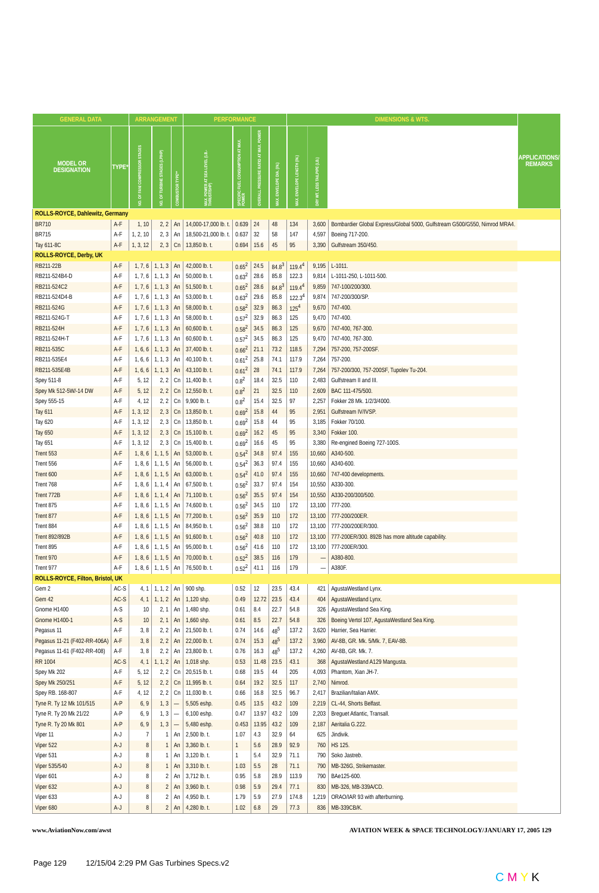| GENERAL DATA | | ARRANGEMENT | | | PERFORMANCE | | | | DIMENSIONS & WTS. | | | APPLICATIONS/ REMARKS |
| --- | --- | --- | --- | --- | --- | --- | --- | --- | --- | --- | --- | --- |
| MODEL OR DESIGNATION | TYPE* | NO. OF FAN/ COMPRESSOR STAGES | NO. OF TURBINE STAGES (LP/HP) | COMBUSTOR TYPE** | MAX. POWER AT SEA LEVEL (LB.-THRUST/SHP) | SPECIFIC FUEL CONSUMPTION AT MAX. POWER | OVERALL PRESSURE RATIO AT MAX. POWER | MAX. ENVELOPE DIA. (IN.) | MAX. ENVELOPE LENGTH (IN.) | DRY WT. LESS TAILPIPE (LB.) | | |
| ROLLS-ROYCE, Dahlewitz, Germany | | | | | | | | | | | | |
| BR710 | A-F | 1, 10 | 2, 2 | An | 14,000-17,000 lb. t. | 0.639 | 24 | 48 | 134 | 3,600 | Bombardier Global Express/Global 5000, Gulfstream G500/G550, Nimrod MRA4. | |
| BR715 | A-F | 1, 2, 10 | 2, 3 | An | 18,500-21,000 lb. t. | 0.637 | 32 | 58 | 147 | 4,597 | Boeing 717-200. | |
| Tay 611-8C | A-F | 1, 3, 12 | 2, 3 | Cn | 13,850 lb. t. | 0.694 | 15.6 | 45 | 95 | 3,390 | Gulfstream 350/450. | |
| ROLLS-ROYCE, Derby, UK | | | | | | | | | | | | |
| RB211-22B | A-F | 1, 7, 6 | 1, 1, 3 | An | 42,000 lb. t. | 0.65<sup>2</sup> | 24.5 | 84.8<sup>3</sup> | 119.4<sup>4</sup> | 9,195 | L-1011. | |
| RB211-524B4-D | A-F | 1, 7, 6 | 1, 1, 3 | An | 50,000 lb. t. | 0.63<sup>2</sup> | 28.6 | 85.8 | 122.3 | 9,814 | L-1011-250, L-1011-500. | |
| RB211-524C2 | A-F | 1, 7, 6 | 1, 1, 3 | An | 51,500 lb. t. | 0.65<sup>2</sup> | 28.6 | 84.8<sup>3</sup> | 119.4<sup>4</sup> | 9,859 | 747-100/200/300. | |
| RB211-524D4-B | A-F | 1, 7, 6 | 1, 1, 3 | An | 53,000 lb. t. | 0.63<sup>2</sup> | 29.6 | 85.8 | 122.3<sup>4</sup> | 9,874 | 747-200/300/SP. | |
| RB211-524G | A-F | 1, 7, 6 | 1, 1, 3 | An | 58,000 lb. t. | 0.58<sup>2</sup> | 32.9 | 86.3 | 125<sup>4</sup> | 9,670 | 747-400. | |
| RB211-524G-T | A-F | 1, 7, 6 | 1, 1, 3 | An | 58,000 lb. t. | 0.57<sup>2</sup> | 32.9 | 86.3 | 125 | 9,470 | 747-400. | |
| RB211-524H | A-F | 1, 7, 6 | 1, 1, 3 | An | 60,600 lb. t. | 0.58<sup>2</sup> | 34.5 | 86.3 | 125 | 9,670 | 747-400, 767-300. | |
| RB211-524H-T | A-F | 1, 7, 6 | 1, 1, 3 | An | 60,600 lb. t. | 0.57<sup>2</sup> | 34.5 | 86.3 | 125 | 9,470 | 747-400, 767-300. | |
| RB211-535C | A-F | 1, 6, 6 | 1, 1, 3 | An | 37,400 lb. t. | 0.66<sup>2</sup> | 21.1 | 73.2 | 118.5 | 7,294 | 757-200, 757-200SF. | |
| RB211-535E4 | A-F | 1, 6, 6 | 1, 1, 3 | An | 40,100 lb. t. | 0.61<sup>2</sup> | 25.8 | 74.1 | 117.9 | 7,264 | 757-200. | |
| RB211-535E4B | A-F | 1, 6, 6 | 1, 1, 3 | An | 43,100 lb. t. | 0.61<sup>2</sup> | 28 | 74.1 | 117.9 | 7,264 | 757-200/300, 757-200SF, Tupolev Tu-204. | |
| Spey 511-8 | A-F | 5, 12 | 2, 2 | Cn | 11,400 lb. t. | 0.8<sup>2</sup> | 18.4 | 32.5 | 110 | 2,483 | Gulfstream II and III. | |
| Spey Mk 512-5W/-14 DW | A-F | 5, 12 | 2, 2 | Cn | 12,550 lb. t. | 0.8<sup>2</sup> | 21 | 32.5 | 110 | 2,609 | BAC 111-475/500. | |
| Spey 555-15 | A-F | 4, 12 | 2, 2 | Cn | 9,900 lb. t. | 0.8<sup>2</sup> | 15.4 | 32.5 | 97 | 2,257 | Fokker 28 Mk. 1/2/3/4000. | |
| Tay 611 | A-F | 1, 3, 12 | 2, 3 | Cn | 13,850 lb. t. | 0.69<sup>2</sup> | 15.8 | 44 | 95 | 2,951 | Gulfstream IV/IVSP. | |
| Tay 620 | A-F | 1, 3, 12 | 2, 3 | Cn | 13,850 lb. t. | 0.69<sup>2</sup> | 15.8 | 44 | 95 | 3,185 | Fokker 70/100. | |
| Tay 650 | A-F | 1, 3, 12 | 2, 3 | Cn | 15,100 lb. t. | 0.69<sup>2</sup> | 16.2 | 45 | 95 | 3,340 | Fokker 100. | |
| Tay 651 | A-F | 1, 3, 12 | 2, 3 | Cn | 15,400 lb. t. | 0.69<sup>2</sup> | 16.6 | 45 | 95 | 3,380 | Re-engined Boeing 727-100S. | |
| Trent 553 | A-F | 1, 8, 6 | 1, 1, 5 | An | 53,000 lb. t. | 0.54<sup>2</sup> | 34.8 | 97.4 | 155 | 10,660 | A340-500. | |
| Trent 556 | A-F | 1, 8, 6 | 1, 1, 5 | An | 56,000 lb. t. | 0.54<sup>2</sup> | 36.3 | 97.4 | 155 | 10,660 | A340-600. | |
| Trent 600 | A-F | 1, 8, 6 | 1, 1, 5 | An | 63,000 lb. t. | 0.54<sup>2</sup> | 41.0 | 97.4 | 155 | 10,660 | 747-400 developments. | |
| Trent 768 | A-F | 1, 8, 6 | 1, 1, 4 | An | 67,500 lb. t. | 0.56<sup>2</sup> | 33.7 | 97.4 | 154 | 10,550 | A330-300. | |
| Trent 772B | A-F | 1, 8, 6 | 1, 1, 4 | An | 71,100 lb. t. | 0.56<sup>2</sup> | 35.5 | 97.4 | 154 | 10,550 | A330-200/300/500. | |
| Trent 875 | A-F | 1, 8, 6 | 1, 1, 5 | An | 74,600 lb. t. | 0.56<sup>2</sup> | 34.5 | 110 | 172 | 13,100 | 777-200. | |
| Trent 877 | A-F | 1, 8, 6 | 1, 1, 5 | An | 77,200 lb. t. | 0.56<sup>2</sup> | 35.9 | 110 | 172 | 13,100 | 777-200/200ER. | |
| Trent 884 | A-F | 1, 8, 6 | 1, 1, 5 | An | 84,950 lb. t. | 0.56<sup>2</sup> | 38.8 | 110 | 172 | 13,100 | 777-200/200ER/300. | |
| Trent 892/892B | A-F | 1, 8, 6 | 1, 1, 5 | An | 91,600 lb. t. | 0.56<sup>2</sup> | 40.8 | 110 | 172 | 13,100 | 777-200ER/300. 892B has more altitude capability. | |
| Trent 895 | A-F | 1, 8, 6 | 1, 1, 5 | An | 95,000 lb. t. | 0.56<sup>2</sup> | 41.6 | 110 | 172 | 13,100 | 777-200ER/300. | |
| Trent 970 | A-F | 1, 8, 6 | 1, 1, 5 | An | 70,000 lb. t. | 0.52<sup>2</sup> | 38.5 | 116 | 179 | — | A380-800. | |
| Trent 977 | A-F | 1, 8, 6 | 1, 1, 5 | An | 76,500 lb. t. | 0.52<sup>2</sup> | 41.1 | 116 | 179 | — | A380F. | |
| ROLLS-ROYCE, Filton, Bristol, UK | | | | | | | | | | | | |
| Gem 2 | AC-S | 4, 1 | 1, 1, 2 | An | 900 shp. | 0.52 | 12 | 23.5 | 43.4 | 421 | AgustaWestland Lynx. | |
| Gem 42 | AC-S | 4, 1 | 1, 1, 2 | An | 1,120 shp. | 0.49 | 12.72 | 23.5 | 43.4 | 404 | AgustaWestland Lynx. | |
| Gnome H1400 | A-S | 10 | 2, 1 | An | 1,480 shp. | 0.61 | 8.4 | 22.7 | 54.8 | 326 | AgustaWestland Sea King. | |
| Gnome H1400-1 | A-S | 10 | 2, 1 | An | 1,660 shp. | 0.61 | 8.5 | 22.7 | 54.8 | 326 | Boeing Vertol 107, AgustaWestland Sea King. | |
| Pegasus 11 | A-F | 3, 8 | 2, 2 | An | 21,500 lb. t. | 0.74 | 14.6 | 48<sup>5</sup> | 137.2 | 3,620 | Harrier, Sea Harrier. | |
| Pegasus 11-21 (F402-RR-406A) | A-F | 3, 8 | 2, 2 | An | 22,000 lb. t. | 0.74 | 15.3 | 48<sup>5</sup> | 137.2 | 3,960 | AV-8B, GR. Mk. 5/Mk. 7, EAV-8B. | |
| Pegasus 11-61 (F402-RR-408) | A-F | 3, 8 | 2, 2 | An | 23,800 lb. t. | 0.76 | 16.3 | 48<sup>5</sup> | 137.2 | 4,260 | AV-8B, GR. Mk. 7. | |
| RR 1004 | AC-S | 4, 1 | 1, 1, 2 | An | 1,018 shp. | 0.53 | 11.48 | 23.5 | 43.1 | 368 | AgustaWestland A129 Mangusta. | |
| Spey Mk 202 | A-F | 5, 12 | 2, 2 | Cn | 20,515 lb. t. | 0.68 | 19.5 | 44 | 205 | 4,093 | Phantom, Xian JH-7. | |
| Spey Mk 250/251 | A-F | 5, 12 | 2, 2 | Cn | 11,995 lb. t. | 0.64 | 19.2 | 32.5 | 117 | 2,740 | Nimrod. | |
| Spey RB. 168-807 | A-F | 4, 12 | 2, 2 | Cn | 11,030 lb. t. | 0.66 | 16.8 | 32.5 | 96.7 | 2,417 | Brazilian/Italian AMX. | |
| Tyne R. Ty 12 Mk 101/515 | A-P | 6, 9 | 1, 3 | — | 5,505 eshp. | 0.45 | 13.5 | 43.2 | 109 | 2,219 | CL-44, Shorts Belfast. | |
| Tyne R. Ty 20 Mk 21/22 | A-P | 6, 9 | 1, 3 | — | 6,100 eshp. | 0.47 | 13.97 | 43.2 | 109 | 2,203 | Breguet Atlantic, Transall. | |
| Tyne R. Ty 20 Mk 801 | A-P | 6, 9 | 1, 3 | — | 5,480 eshp. | 0.453 | 13.95 | 43.2 | 109 | 2,187 | Aeritalia G.222. | |
| Viper 11 | A-J | 7 | 1 | An | 2,500 lb. t. | 1.07 | 4.3 | 32.9 | 64 | 625 | Jindivik. | |
| Viper 522 | A-J | 8 | 1 | An | 3,360 lb. t. | 1 | 5.6 | 28.9 | 92.9 | 760 | HS 125. | |
| Viper 531 | A-J | 8 | 1 | An | 3,120 lb. t. | 1 | 5.4 | 32.9 | 71.1 | 790 | Soko Jastreb. | |
| Viper 535/540 | A-J | 8 | 1 | An | 3,310 lb. t. | 1.03 | 5.5 | 28 | 71.1 | 790 | MB-326G, Strikemaster. | |
| Viper 601 | A-J | 8 | 2 | An | 3,712 lb. t. | 0.95 | 5.8 | 28.9 | 113.9 | 790 | BAe125-600. | |
| Viper 632 | A-J | 8 | 2 | An | 3,960 lb. t. | 0.98 | 5.9 | 29.4 | 77.1 | 830 | MB-326, MB-339A/CD. | |
| Viper 633 | A-J | 8 | 2 | An | 4,950 lb. t. | 1.79 | 5.9 | 27.9 | 174.8 | 1,219 | ORAO/IAR 93 with afterburning. | |
| Viper 680 | A-J | 8 | 2 | An | 4,280 lb. t. | 1.02 | 6.8 | 29 | 77.3 | 836 | MB-339CB/K. | |
www.AviationNow.com/awst AVIATION WEEK & SPACE TECHNOLOGY/JANUARY 17, 2005 129
Page 129 12/15/04 2:29 PM Gas Turbines Specs.v2
C M Y K